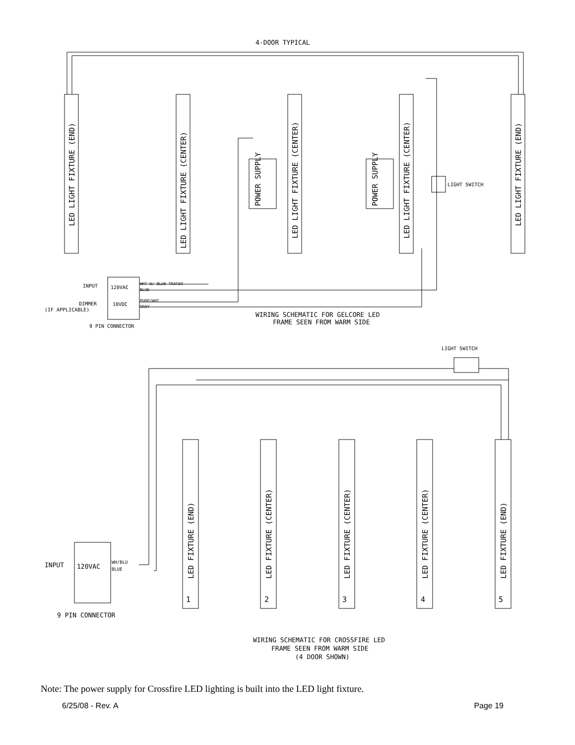4-DOOR TYPICAL
LED LIGHT FIXTURE (END)
LED LIGHT FIXTURE (CENTER)
LED LIGHT FIXTURE (CENTER)
LED LIGHT FIXTURE (CENTER)
LED LIGHT FIXTURE (END)
POWER SUPPLY
POWER SUPPLY
LIGHT SWITCH
INPUT
120VAC
WHT W/ BLUE TRACER
BLUE
DIMMER
(IF APPLICABLE)
10VDC
PURP/WHT
GRAY
9 PIN CONNECTOR
WIRING SCHEMATIC FOR GELCORE LED
FRAME SEEN FROM WARM SIDE
LIGHT SWITCH
LED FIXTURE (END)
LED FIXTURE (CENTER)
LED FIXTURE (CENTER)
LED FIXTURE (CENTER)
LED FIXTURE (END)
1
2
3
4
5
INPUT
120VAC
WH/BLU
BLUE
9 PIN CONNECTOR
WIRING SCHEMATIC FOR CROSSFIRE LED
FRAME SEEN FROM WARM SIDE
(4 DOOR SHOWN)
Note: The power supply for Crossfire LED lighting is built into the LED light fixture.
6/25/08 - Rev. A Page 19